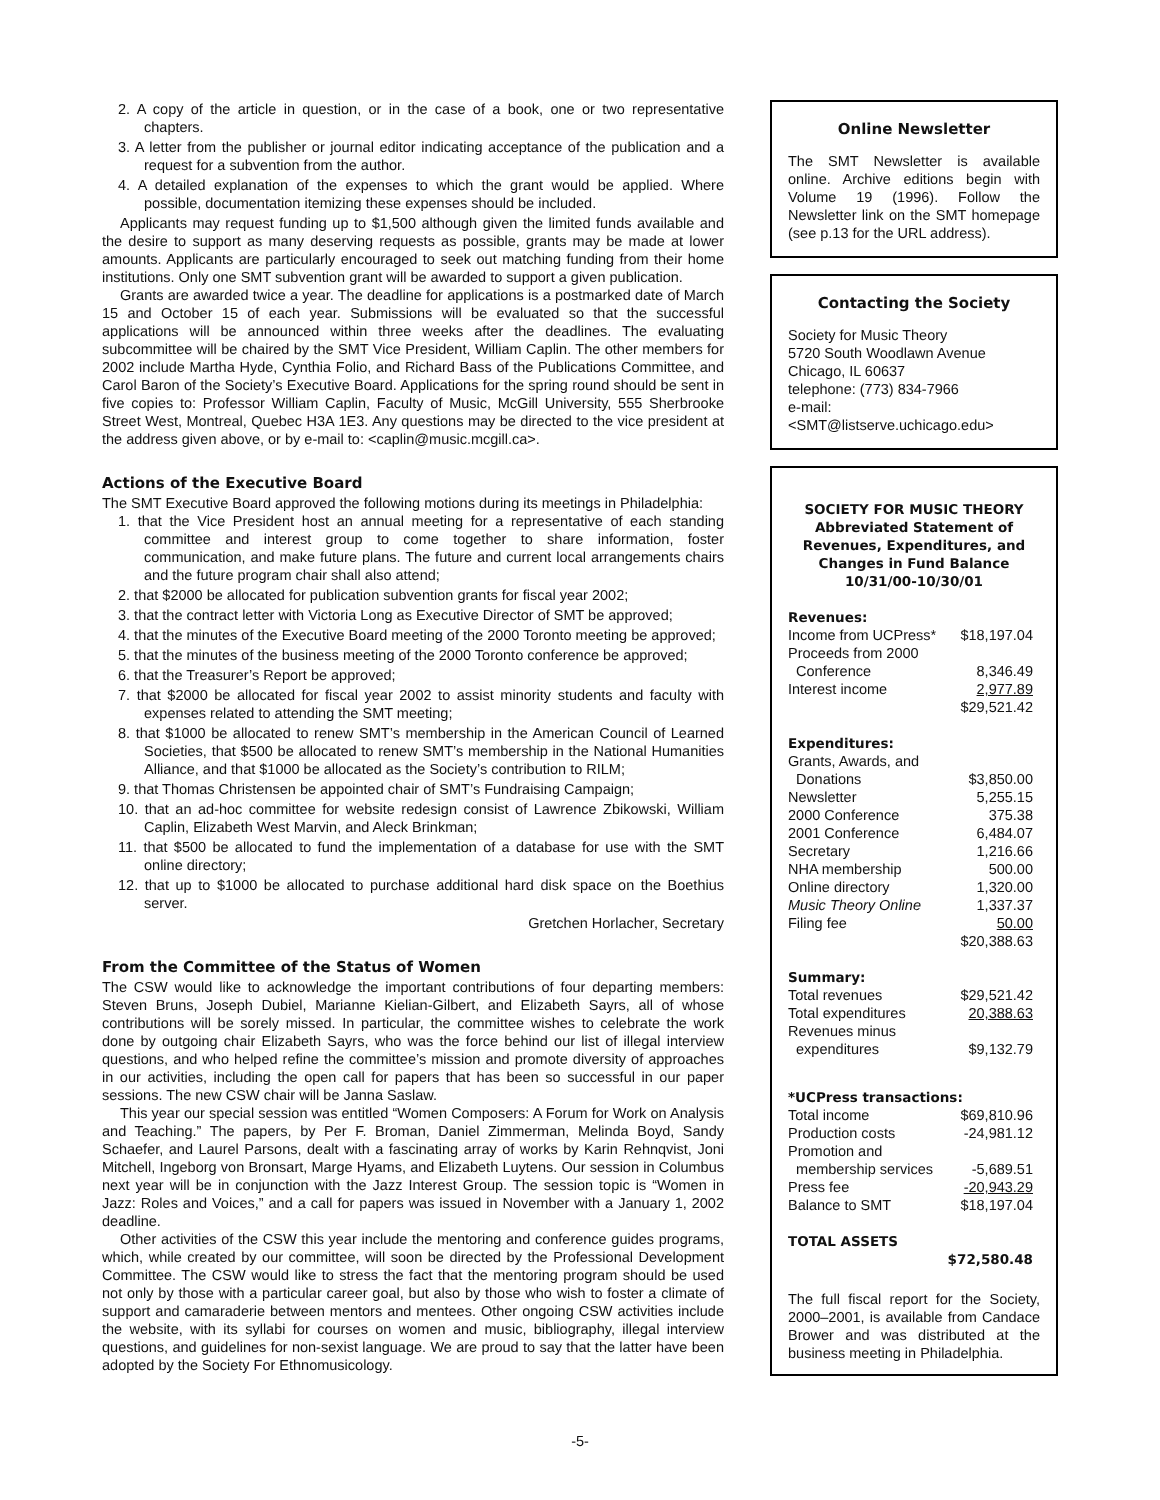2. A copy of the article in question, or in the case of a book, one or two representative chapters.
3. A letter from the publisher or journal editor indicating acceptance of the publication and a request for a subvention from the author.
4. A detailed explanation of the expenses to which the grant would be applied. Where possible, documentation itemizing these expenses should be included.
Applicants may request funding up to $1,500 although given the limited funds available and the desire to support as many deserving requests as possible, grants may be made at lower amounts. Applicants are particularly encouraged to seek out matching funding from their home institutions. Only one SMT subvention grant will be awarded to support a given publication.
Grants are awarded twice a year. The deadline for applications is a postmarked date of March 15 and October 15 of each year. Submissions will be evaluated so that the successful applications will be announced within three weeks after the deadlines. The evaluating subcommittee will be chaired by the SMT Vice President, William Caplin. The other members for 2002 include Martha Hyde, Cynthia Folio, and Richard Bass of the Publications Committee, and Carol Baron of the Society’s Executive Board. Applications for the spring round should be sent in five copies to: Professor William Caplin, Faculty of Music, McGill University, 555 Sherbrooke Street West, Montreal, Quebec H3A 1E3. Any questions may be directed to the vice president at the address given above, or by e-mail to: <caplin@music.mcgill.ca>.
Actions of the Executive Board
The SMT Executive Board approved the following motions during its meetings in Philadelphia:
1. that the Vice President host an annual meeting for a representative of each standing committee and interest group to come together to share information, foster communication, and make future plans. The future and current local arrangements chairs and the future program chair shall also attend;
2. that $2000 be allocated for publication subvention grants for fiscal year 2002;
3. that the contract letter with Victoria Long as Executive Director of SMT be approved;
4. that the minutes of the Executive Board meeting of the 2000 Toronto meeting be approved;
5. that the minutes of the business meeting of the 2000 Toronto conference be approved;
6. that the Treasurer’s Report be approved;
7. that $2000 be allocated for fiscal year 2002 to assist minority students and faculty with expenses related to attending the SMT meeting;
8. that $1000 be allocated to renew SMT’s membership in the American Council of Learned Societies, that $500 be allocated to renew SMT’s membership in the National Humanities Alliance, and that $1000 be allocated as the Society’s contribution to RILM;
9. that Thomas Christensen be appointed chair of SMT’s Fundraising Campaign;
10. that an ad-hoc committee for website redesign consist of Lawrence Zbikowski, William Caplin, Elizabeth West Marvin, and Aleck Brinkman;
11. that $500 be allocated to fund the implementation of a database for use with the SMT online directory;
12. that up to $1000 be allocated to purchase additional hard disk space on the Boethius server.
Gretchen Horlacher, Secretary
From the Committee of the Status of Women
The CSW would like to acknowledge the important contributions of four departing members: Steven Bruns, Joseph Dubiel, Marianne Kielian-Gilbert, and Elizabeth Sayrs, all of whose contributions will be sorely missed. In particular, the committee wishes to celebrate the work done by outgoing chair Elizabeth Sayrs, who was the force behind our list of illegal interview questions, and who helped refine the committee’s mission and promote diversity of approaches in our activities, including the open call for papers that has been so successful in our paper sessions. The new CSW chair will be Janna Saslaw.
This year our special session was entitled “Women Composers: A Forum for Work on Analysis and Teaching.” The papers, by Per F. Broman, Daniel Zimmerman, Melinda Boyd, Sandy Schaefer, and Laurel Parsons, dealt with a fascinating array of works by Karin Rehnqvist, Joni Mitchell, Ingeborg von Bronsart, Marge Hyams, and Elizabeth Luytens. Our session in Columbus next year will be in conjunction with the Jazz Interest Group. The session topic is “Women in Jazz: Roles and Voices,” and a call for papers was issued in November with a January 1, 2002 deadline.
Other activities of the CSW this year include the mentoring and conference guides programs, which, while created by our committee, will soon be directed by the Professional Development Committee. The CSW would like to stress the fact that the mentoring program should be used not only by those with a particular career goal, but also by those who wish to foster a climate of support and camaraderie between mentors and mentees. Other ongoing CSW activities include the website, with its syllabi for courses on women and music, bibliography, illegal interview questions, and guidelines for non-sexist language. We are proud to say that the latter have been adopted by the Society For Ethnomusicology.
Online Newsletter
The SMT Newsletter is available online. Archive editions begin with Volume 19 (1996). Follow the Newsletter link on the SMT homepage (see p.13 for the URL address).
Contacting the Society
Society for Music Theory
5720 South Woodlawn Avenue
Chicago, IL 60637
telephone: (773) 834-7966
e-mail: <SMT@listserve.uchicago.edu>
SOCIETY FOR MUSIC THEORY
Abbreviated Statement of Revenues, Expenditures, and Changes in Fund Balance
10/31/00-10/30/01
Revenues:
| Income from UCPress* | $18,197.04 |
| Proceeds from 2000 | |
| Conference | 8,346.49 |
| Interest income | 2,977.89 |
| | $29,521.42 |
Expenditures:
| Grants, Awards, and | |
| Donations | $3,850.00 |
| Newsletter | 5,255.15 |
| 2000 Conference | 375.38 |
| 2001 Conference | 6,484.07 |
| Secretary | 1,216.66 |
| NHA membership | 500.00 |
| Online directory | 1,320.00 |
| Music Theory Online | 1,337.37 |
| Filing fee | 50.00 |
| | $20,388.63 |
Summary:
| Total revenues | $29,521.42 |
| Total expenditures | 20,388.63 |
| Revenues minus | |
| expenditures | $9,132.79 |
*UCPress transactions:
| Total income | $69,810.96 |
| Production costs | -24,981.12 |
| Promotion and | |
| membership services | -5,689.51 |
| Press fee | -20,943.29 |
| Balance to SMT | $18,197.04 |
TOTAL ASSETS
$72,580.48
The full fiscal report for the Society, 2000–2001, is available from Candace Brower and was distributed at the business meeting in Philadelphia.
-5-